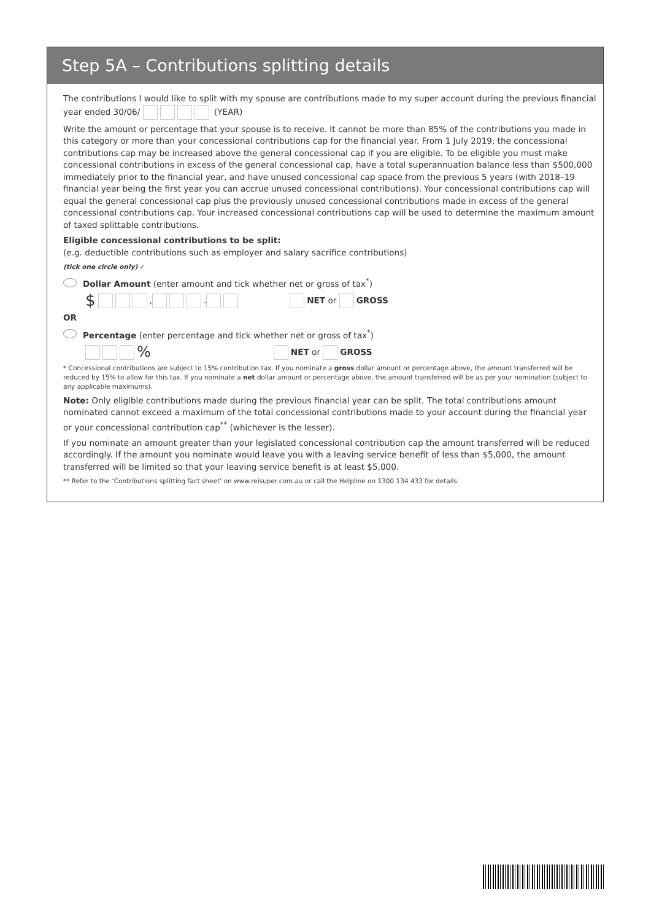Step 5A – Contributions splitting details
The contributions I would like to split with my spouse are contributions made to my super account during the previous financial year ended 30/06/ (YEAR)
Write the amount or percentage that your spouse is to receive. It cannot be more than 85% of the contributions you made in this category or more than your concessional contributions cap for the financial year. From 1 July 2019, the concessional contributions cap may be increased above the general concessional cap if you are eligible. To be eligible you must make concessional contributions in excess of the general concessional cap, have a total superannuation balance less than $500,000 immediately prior to the financial year, and have unused concessional cap space from the previous 5 years (with 2018–19 financial year being the first year you can accrue unused concessional contributions). Your concessional contributions cap will equal the general concessional cap plus the previously unused concessional contributions made in excess of the general concessional contributions cap. Your increased concessional contributions cap will be used to determine the maximum amount of taxed splittable contributions.
Eligible concessional contributions to be split:
(e.g. deductible contributions such as employer and salary sacrifice contributions)
(tick one circle only) ✓
Dollar Amount (enter amount and tick whether net or gross of tax<sup>*</sup>)
$ , . NET or GROSS
OR
Percentage (enter percentage and tick whether net or gross of tax<sup>*</sup>)
% NET or GROSS
* Concessional contributions are subject to 15% contribution tax. If you nominate a gross dollar amount or percentage above, the amount transferred will be reduced by 15% to allow for this tax. If you nominate a net dollar amount or percentage above, the amount transferred will be as per your nomination (subject to any applicable maximums).
Note: Only eligible contributions made during the previous financial year can be split. The total contributions amount nominated cannot exceed a maximum of the total concessional contributions made to your account during the financial year or your concessional contribution cap<sup>**</sup> (whichever is the lesser).
If you nominate an amount greater than your legislated concessional contribution cap the amount transferred will be reduced accordingly. If the amount you nominate would leave you with a leaving service benefit of less than $5,000, the amount transferred will be limited so that your leaving service benefit is at least $5,000.
** Refer to the ‘Contributions splitting fact sheet’ on www.reisuper.com.au or call the Helpline on 1300 134 433 for details.